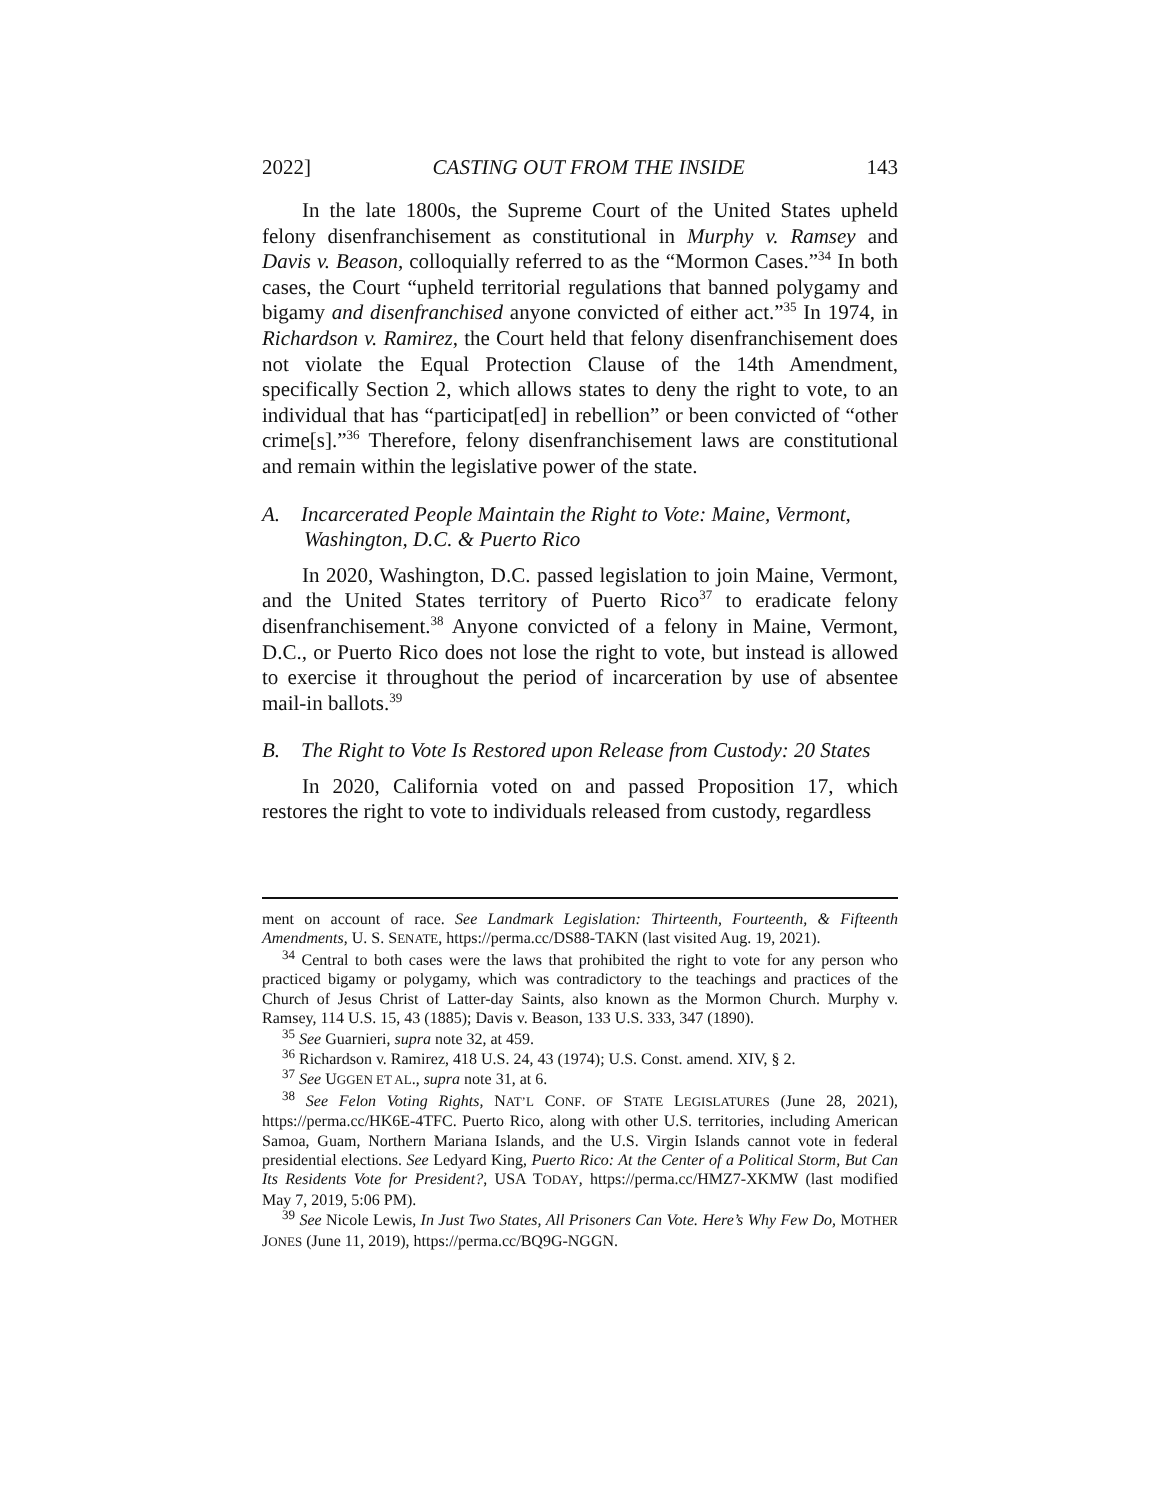2022] CASTING OUT FROM THE INSIDE 143
In the late 1800s, the Supreme Court of the United States upheld felony disenfranchisement as constitutional in Murphy v. Ramsey and Davis v. Beason, colloquially referred to as the “Mormon Cases.”<sup>34</sup> In both cases, the Court “upheld territorial regulations that banned polygamy and bigamy and disenfranchised anyone convicted of either act.”<sup>35</sup> In 1974, in Richardson v. Ramirez, the Court held that felony disenfranchisement does not violate the Equal Protection Clause of the 14th Amendment, specifically Section 2, which allows states to deny the right to vote, to an individual that has “participat[ed] in rebellion” or been convicted of “other crime[s].”<sup>36</sup> Therefore, felony disenfranchisement laws are constitutional and remain within the legislative power of the state.
A. Incarcerated People Maintain the Right to Vote: Maine, Vermont, Washington, D.C. & Puerto Rico
In 2020, Washington, D.C. passed legislation to join Maine, Vermont, and the United States territory of Puerto Rico<sup>37</sup> to eradicate felony disenfranchisement.<sup>38</sup> Anyone convicted of a felony in Maine, Vermont, D.C., or Puerto Rico does not lose the right to vote, but instead is allowed to exercise it throughout the period of incarceration by use of absentee mail-in ballots.<sup>39</sup>
B. The Right to Vote Is Restored upon Release from Custody: 20 States
In 2020, California voted on and passed Proposition 17, which restores the right to vote to individuals released from custody, regardless
ment on account of race. See Landmark Legislation: Thirteenth, Fourteenth, & Fifteenth Amendments, U. S. SENATE, https://perma.cc/DS88-TAKN (last visited Aug. 19, 2021).
<sup>34</sup> Central to both cases were the laws that prohibited the right to vote for any person who practiced bigamy or polygamy, which was contradictory to the teachings and practices of the Church of Jesus Christ of Latter-day Saints, also known as the Mormon Church. Murphy v. Ramsey, 114 U.S. 15, 43 (1885); Davis v. Beason, 133 U.S. 333, 347 (1890).
<sup>35</sup> See Guarnieri, supra note 32, at 459.
<sup>36</sup> Richardson v. Ramirez, 418 U.S. 24, 43 (1974); U.S. Const. amend. XIV, § 2.
<sup>37</sup> See UGGEN ET AL., supra note 31, at 6.
<sup>38</sup> See Felon Voting Rights, NAT’L CONF. OF STATE LEGISLATURES (June 28, 2021), https://perma.cc/HK6E-4TFC. Puerto Rico, along with other U.S. territories, including American Samoa, Guam, Northern Mariana Islands, and the U.S. Virgin Islands cannot vote in federal presidential elections. See Ledyard King, Puerto Rico: At the Center of a Political Storm, But Can Its Residents Vote for President?, USA TODAY, https://perma.cc/HMZ7-XKMW (last modified May 7, 2019, 5:06 PM).
<sup>39</sup> See Nicole Lewis, In Just Two States, All Prisoners Can Vote. Here’s Why Few Do, MOTHER JONES (June 11, 2019), https://perma.cc/BQ9G-NGGN.